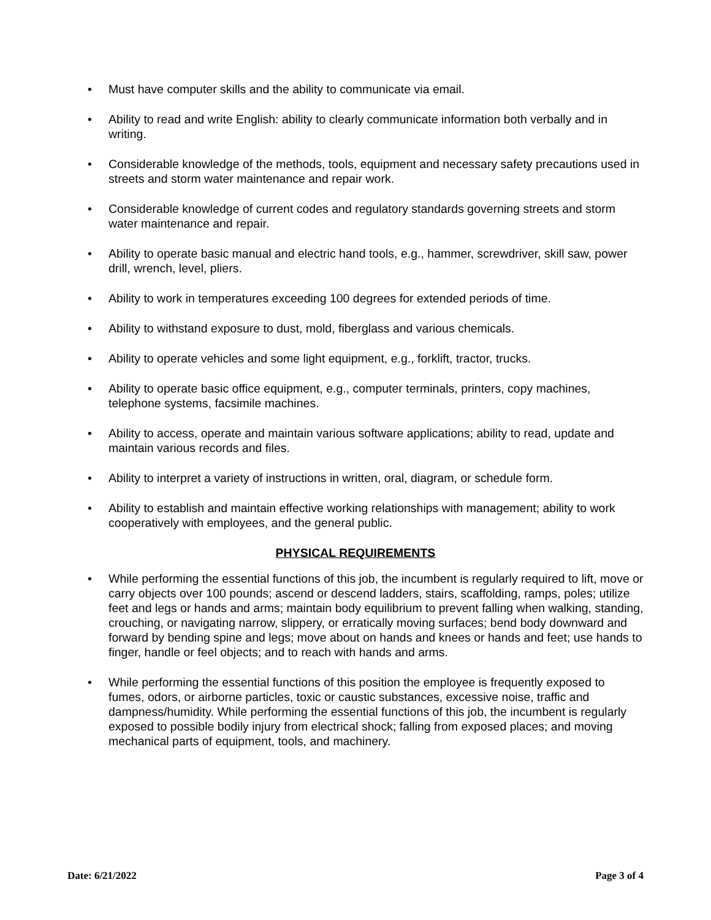• Must have computer skills and the ability to communicate via email.
• Ability to read and write English: ability to clearly communicate information both verbally and in writing.
• Considerable knowledge of the methods, tools, equipment and necessary safety precautions used in streets and storm water maintenance and repair work.
• Considerable knowledge of current codes and regulatory standards governing streets and storm water maintenance and repair.
• Ability to operate basic manual and electric hand tools, e.g., hammer, screwdriver, skill saw, power drill, wrench, level, pliers.
• Ability to work in temperatures exceeding 100 degrees for extended periods of time.
• Ability to withstand exposure to dust, mold, fiberglass and various chemicals.
• Ability to operate vehicles and some light equipment, e.g., forklift, tractor, trucks.
• Ability to operate basic office equipment, e.g., computer terminals, printers, copy machines, telephone systems, facsimile machines.
• Ability to access, operate and maintain various software applications; ability to read, update and maintain various records and files.
• Ability to interpret a variety of instructions in written, oral, diagram, or schedule form.
• Ability to establish and maintain effective working relationships with management; ability to work cooperatively with employees, and the general public.
PHYSICAL REQUIREMENTS
• While performing the essential functions of this job, the incumbent is regularly required to lift, move or carry objects over 100 pounds; ascend or descend ladders, stairs, scaffolding, ramps, poles; utilize feet and legs or hands and arms; maintain body equilibrium to prevent falling when walking, standing, crouching, or navigating narrow, slippery, or erratically moving surfaces; bend body downward and forward by bending spine and legs; move about on hands and knees or hands and feet; use hands to finger, handle or feel objects; and to reach with hands and arms.
• While performing the essential functions of this position the employee is frequently exposed to fumes, odors, or airborne particles, toxic or caustic substances, excessive noise, traffic and dampness/humidity. While performing the essential functions of this job, the incumbent is regularly exposed to possible bodily injury from electrical shock; falling from exposed places; and moving mechanical parts of equipment, tools, and machinery.
Date: 6/21/2022 Page 3 of 4